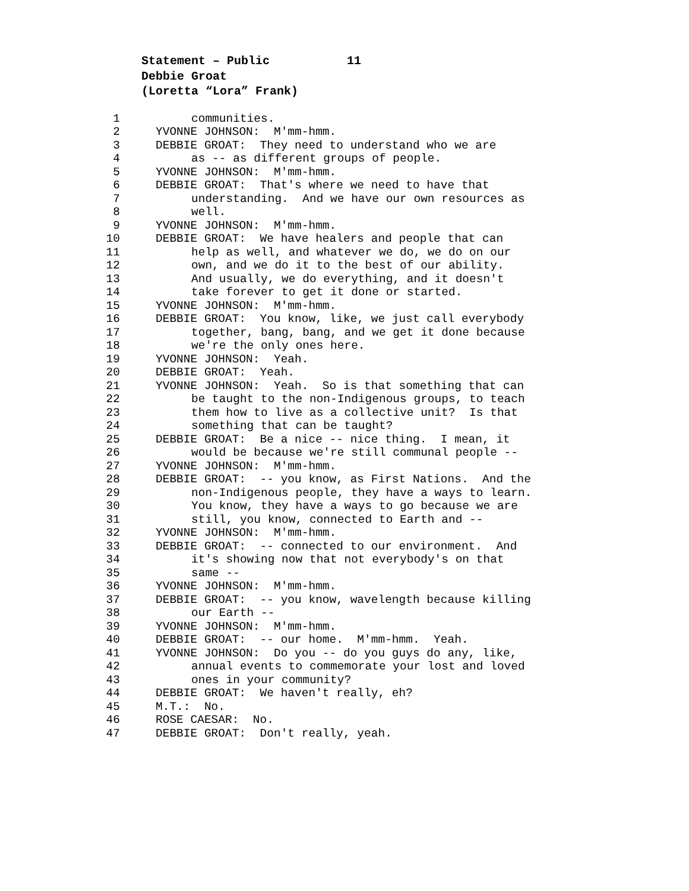Statement – Public 11
Debbie Groat
(Loretta “Lora” Frank)
1 communities.
2 YVONNE JOHNSON: M'mm-hmm.
3 DEBBIE GROAT: They need to understand who we are
4 as -- as different groups of people.
5 YVONNE JOHNSON: M'mm-hmm.
6 DEBBIE GROAT: That's where we need to have that
7 understanding. And we have our own resources as
8 well.
9 YVONNE JOHNSON: M'mm-hmm.
10 DEBBIE GROAT: We have healers and people that can
11 help as well, and whatever we do, we do on our
12 own, and we do it to the best of our ability.
13 And usually, we do everything, and it doesn't
14 take forever to get it done or started.
15 YVONNE JOHNSON: M'mm-hmm.
16 DEBBIE GROAT: You know, like, we just call everybody
17 together, bang, bang, and we get it done because
18 we're the only ones here.
19 YVONNE JOHNSON: Yeah.
20 DEBBIE GROAT: Yeah.
21 YVONNE JOHNSON: Yeah. So is that something that can
22 be taught to the non-Indigenous groups, to teach
23 them how to live as a collective unit? Is that
24 something that can be taught?
25 DEBBIE GROAT: Be a nice -- nice thing. I mean, it
26 would be because we're still communal people --
27 YVONNE JOHNSON: M'mm-hmm.
28 DEBBIE GROAT: -- you know, as First Nations. And the
29 non-Indigenous people, they have a ways to learn.
30 You know, they have a ways to go because we are
31 still, you know, connected to Earth and --
32 YVONNE JOHNSON: M'mm-hmm.
33 DEBBIE GROAT: -- connected to our environment. And
34 it's showing now that not everybody's on that
35 same --
36 YVONNE JOHNSON: M'mm-hmm.
37 DEBBIE GROAT: -- you know, wavelength because killing
38 our Earth --
39 YVONNE JOHNSON: M'mm-hmm.
40 DEBBIE GROAT: -- our home. M'mm-hmm. Yeah.
41 YVONNE JOHNSON: Do you -- do you guys do any, like,
42 annual events to commemorate your lost and loved
43 ones in your community?
44 DEBBIE GROAT: We haven't really, eh?
45 M.T.: No.
46 ROSE CAESAR: No.
47 DEBBIE GROAT: Don't really, yeah.